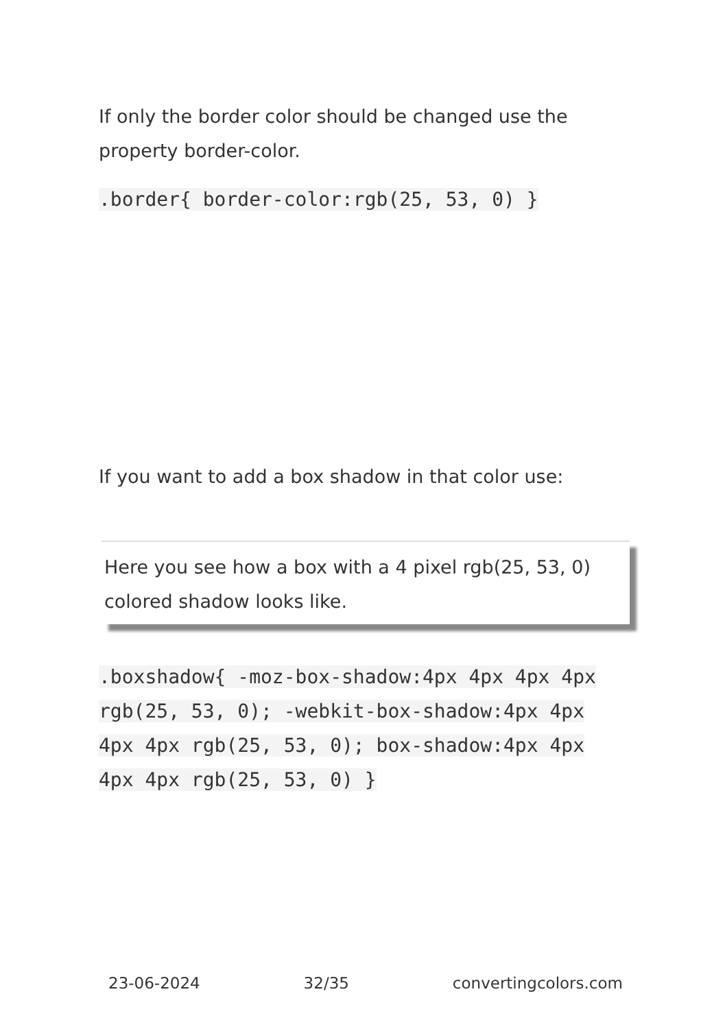If only the border color should be changed use the property border-color.
.border{ border-color:rgb(25, 53, 0) }
If you want to add a box shadow in that color use:
Here you see how a box with a 4 pixel rgb(25, 53, 0) colored shadow looks like.
.boxshadow{ -moz-box-shadow:4px 4px 4px 4px rgb(25, 53, 0); -webkit-box-shadow:4px 4px 4px 4px rgb(25, 53, 0); box-shadow:4px 4px 4px 4px rgb(25, 53, 0) }
23-06-2024 32/35 convertingcolors.com